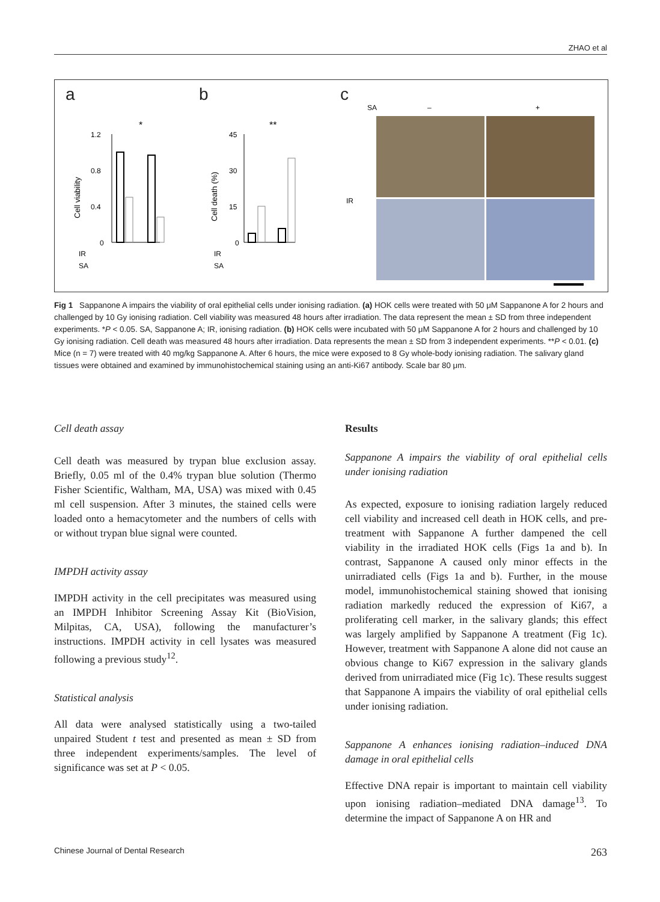ZHAO et al
a b c
1.2
0.8
0.4
0
IR
SA
Cell viability
*
45
30
15
0
IR
SA
Cell death (%)
**
SA
–
+
IR
Fig 1 Sappanone A impairs the viability of oral epithelial cells under ionising radiation. (a) HOK cells were treated with 50 μM Sappanone A for 2 hours and challenged by 10 Gy ionising radiation. Cell viability was measured 48 hours after irradiation. The data represent the mean ± SD from three independent experiments. *P < 0.05. SA, Sappanone A; IR, ionising radiation. (b) HOK cells were incubated with 50 μM Sappanone A for 2 hours and challenged by 10 Gy ionising radiation. Cell death was measured 48 hours after irradiation. Data represents the mean ± SD from 3 independent experiments. **P < 0.01. (c) Mice (n = 7) were treated with 40 mg/kg Sappanone A. After 6 hours, the mice were exposed to 8 Gy whole-body ionising radiation. The salivary gland tissues were obtained and examined by immunohistochemical staining using an anti-Ki67 antibody. Scale bar 80 μm.
Cell death assay
Cell death was measured by trypan blue exclusion assay. Briefly, 0.05 ml of the 0.4% trypan blue solution (Thermo Fisher Scientific, Waltham, MA, USA) was mixed with 0.45 ml cell suspension. After 3 minutes, the stained cells were loaded onto a hemacytometer and the numbers of cells with or without trypan blue signal were counted.
IMPDH activity assay
IMPDH activity in the cell precipitates was measured using an IMPDH Inhibitor Screening Assay Kit (BioVision, Milpitas, CA, USA), following the manufacturer’s instructions. IMPDH activity in cell lysates was measured following a previous study<sup>12</sup>.
Statistical analysis
All data were analysed statistically using a two-tailed unpaired Student t test and presented as mean ± SD from three independent experiments/samples. The level of significance was set at P < 0.05.
Results
Sappanone A impairs the viability of oral epithelial cells under ionising radiation
As expected, exposure to ionising radiation largely reduced cell viability and increased cell death in HOK cells, and pre-treatment with Sappanone A further dampened the cell viability in the irradiated HOK cells (Figs 1a and b). In contrast, Sappanone A caused only minor effects in the unirradiated cells (Figs 1a and b). Further, in the mouse model, immunohistochemical staining showed that ionising radiation markedly reduced the expression of Ki67, a proliferating cell marker, in the salivary glands; this effect was largely amplified by Sappanone A treatment (Fig 1c). However, treatment with Sappanone A alone did not cause an obvious change to Ki67 expression in the salivary glands derived from unirradiated mice (Fig 1c). These results suggest that Sappanone A impairs the viability of oral epithelial cells under ionising radiation.
Sappanone A enhances ionising radiation–induced DNA damage in oral epithelial cells
Effective DNA repair is important to maintain cell viability upon ionising radiation–mediated DNA damage<sup>13</sup>. To determine the impact of Sappanone A on HR and
Chinese Journal of Dental Research 263